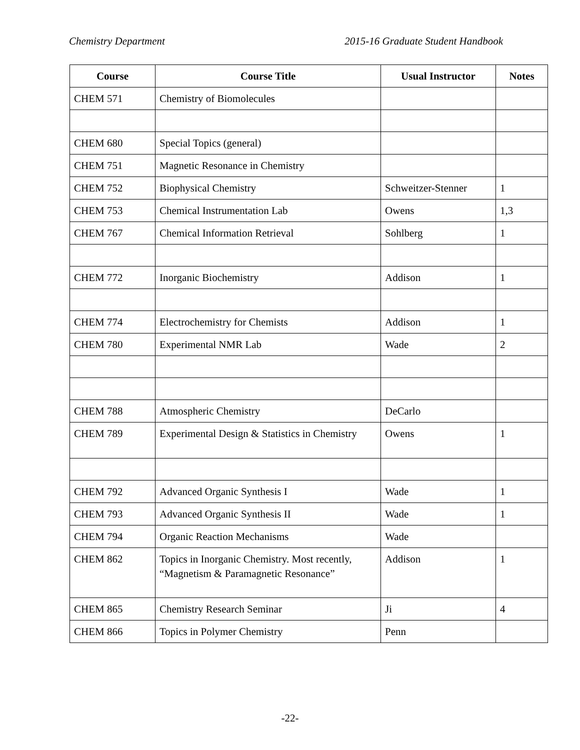Chemistry Department 2015-16 Graduate Student Handbook
| Course | Course Title | Usual Instructor | Notes |
| --- | --- | --- | --- |
| CHEM 571 | Chemistry of Biomolecules | | |
| CHEM 680 | Special Topics (general) | | |
| CHEM 751 | Magnetic Resonance in Chemistry | | |
| CHEM 752 | Biophysical Chemistry | Schweitzer-Stenner | 1 |
| CHEM 753 | Chemical Instrumentation Lab | Owens | 1,3 |
| CHEM 767 | Chemical Information Retrieval | Sohlberg | 1 |
| CHEM 772 | Inorganic Biochemistry | Addison | 1 |
| CHEM 774 | Electrochemistry for Chemists | Addison | 1 |
| CHEM 780 | Experimental NMR Lab | Wade | 2 |
| CHEM 788 | Atmospheric Chemistry | DeCarlo | |
| CHEM 789 | Experimental Design & Statistics in Chemistry | Owens | 1 |
| CHEM 792 | Advanced Organic Synthesis I | Wade | 1 |
| CHEM 793 | Advanced Organic Synthesis II | Wade | 1 |
| CHEM 794 | Organic Reaction Mechanisms | Wade | |
| CHEM 862 | Topics in Inorganic Chemistry. Most recently, “Magnetism & Paramagnetic Resonance” | Addison | 1 |
| CHEM 865 | Chemistry Research Seminar | Ji | 4 |
| CHEM 866 | Topics in Polymer Chemistry | Penn | |
-22-